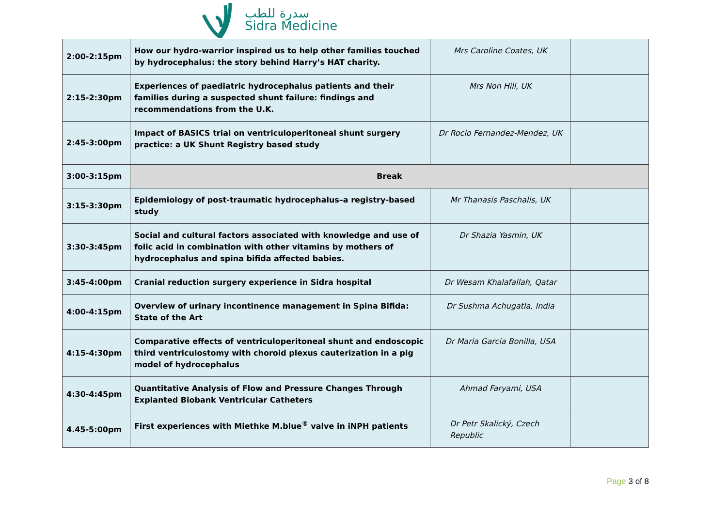سدرة للطب
Sidra Medicine
| 2:00-2:15pm | How our hydro-warrior inspired us to help other families touched by hydrocephalus: the story behind Harry’s HAT charity. | Mrs Caroline Coates, UK | |
| 2:15-2:30pm | Experiences of paediatric hydrocephalus patients and their families during a suspected shunt failure: findings and recommendations from the U.K. | Mrs Non Hill, UK | |
| 2:45-3:00pm | Impact of BASICS trial on ventriculoperitoneal shunt surgery practice: a UK Shunt Registry based study | Dr Rocio Fernandez-Mendez, UK | |
| 3:00-3:15pm | Break | | |
| 3:15-3:30pm | Epidemiology of post-traumatic hydrocephalus–a registry-based study | Mr Thanasis Paschalis, UK | |
| 3:30-3:45pm | Social and cultural factors associated with knowledge and use of folic acid in combination with other vitamins by mothers of hydrocephalus and spina bifida affected babies. | Dr Shazia Yasmin, UK | |
| 3:45-4:00pm | Cranial reduction surgery experience in Sidra hospital | Dr Wesam Khalafallah, Qatar | |
| 4:00-4:15pm | Overview of urinary incontinence management in Spina Bifida: State of the Art | Dr Sushma Achugatla, India | |
| 4:15-4:30pm | Comparative effects of ventriculoperitoneal shunt and endoscopic third ventriculostomy with choroid plexus cauterization in a pig model of hydrocephalus | Dr Maria Garcia Bonilla, USA | |
| 4:30-4:45pm | Quantitative Analysis of Flow and Pressure Changes Through Explanted Biobank Ventricular Catheters | Ahmad Faryami, USA | |
| 4.45-5:00pm | First experiences with Miethke M.blue<sup>®</sup> valve in iNPH patients | Dr Petr Skalický, Czech Republic | |
Page 3 of 8